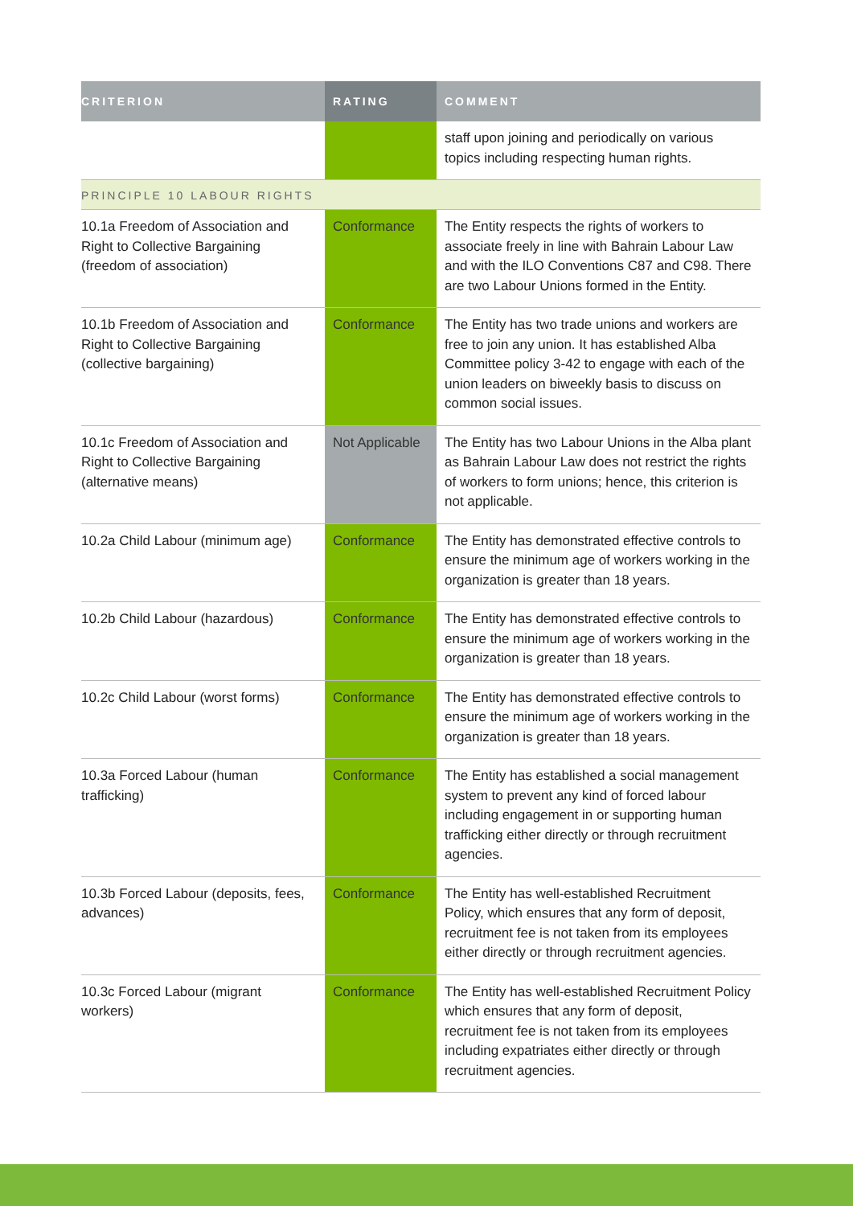| CRITERION | RATING | COMMENT |
| --- | --- | --- |
| | | staff upon joining and periodically on various topics including respecting human rights. |
| PRINCIPLE 10 LABOUR RIGHTS | | |
| 10.1a Freedom of Association and Right to Collective Bargaining (freedom of association) | Conformance | The Entity respects the rights of workers to associate freely in line with Bahrain Labour Law and with the ILO Conventions C87 and C98. There are two Labour Unions formed in the Entity. |
| 10.1b Freedom of Association and Right to Collective Bargaining (collective bargaining) | Conformance | The Entity has two trade unions and workers are free to join any union. It has established Alba Committee policy 3-42 to engage with each of the union leaders on biweekly basis to discuss on common social issues. |
| 10.1c Freedom of Association and Right to Collective Bargaining (alternative means) | Not Applicable | The Entity has two Labour Unions in the Alba plant as Bahrain Labour Law does not restrict the rights of workers to form unions; hence, this criterion is not applicable. |
| 10.2a Child Labour (minimum age) | Conformance | The Entity has demonstrated effective controls to ensure the minimum age of workers working in the organization is greater than 18 years. |
| 10.2b Child Labour (hazardous) | Conformance | The Entity has demonstrated effective controls to ensure the minimum age of workers working in the organization is greater than 18 years. |
| 10.2c Child Labour (worst forms) | Conformance | The Entity has demonstrated effective controls to ensure the minimum age of workers working in the organization is greater than 18 years. |
| 10.3a Forced Labour (human trafficking) | Conformance | The Entity has established a social management system to prevent any kind of forced labour including engagement in or supporting human trafficking either directly or through recruitment agencies. |
| 10.3b Forced Labour (deposits, fees, advances) | Conformance | The Entity has well-established Recruitment Policy, which ensures that any form of deposit, recruitment fee is not taken from its employees either directly or through recruitment agencies. |
| 10.3c Forced Labour (migrant workers) | Conformance | The Entity has well-established Recruitment Policy which ensures that any form of deposit, recruitment fee is not taken from its employees including expatriates either directly or through recruitment agencies. |